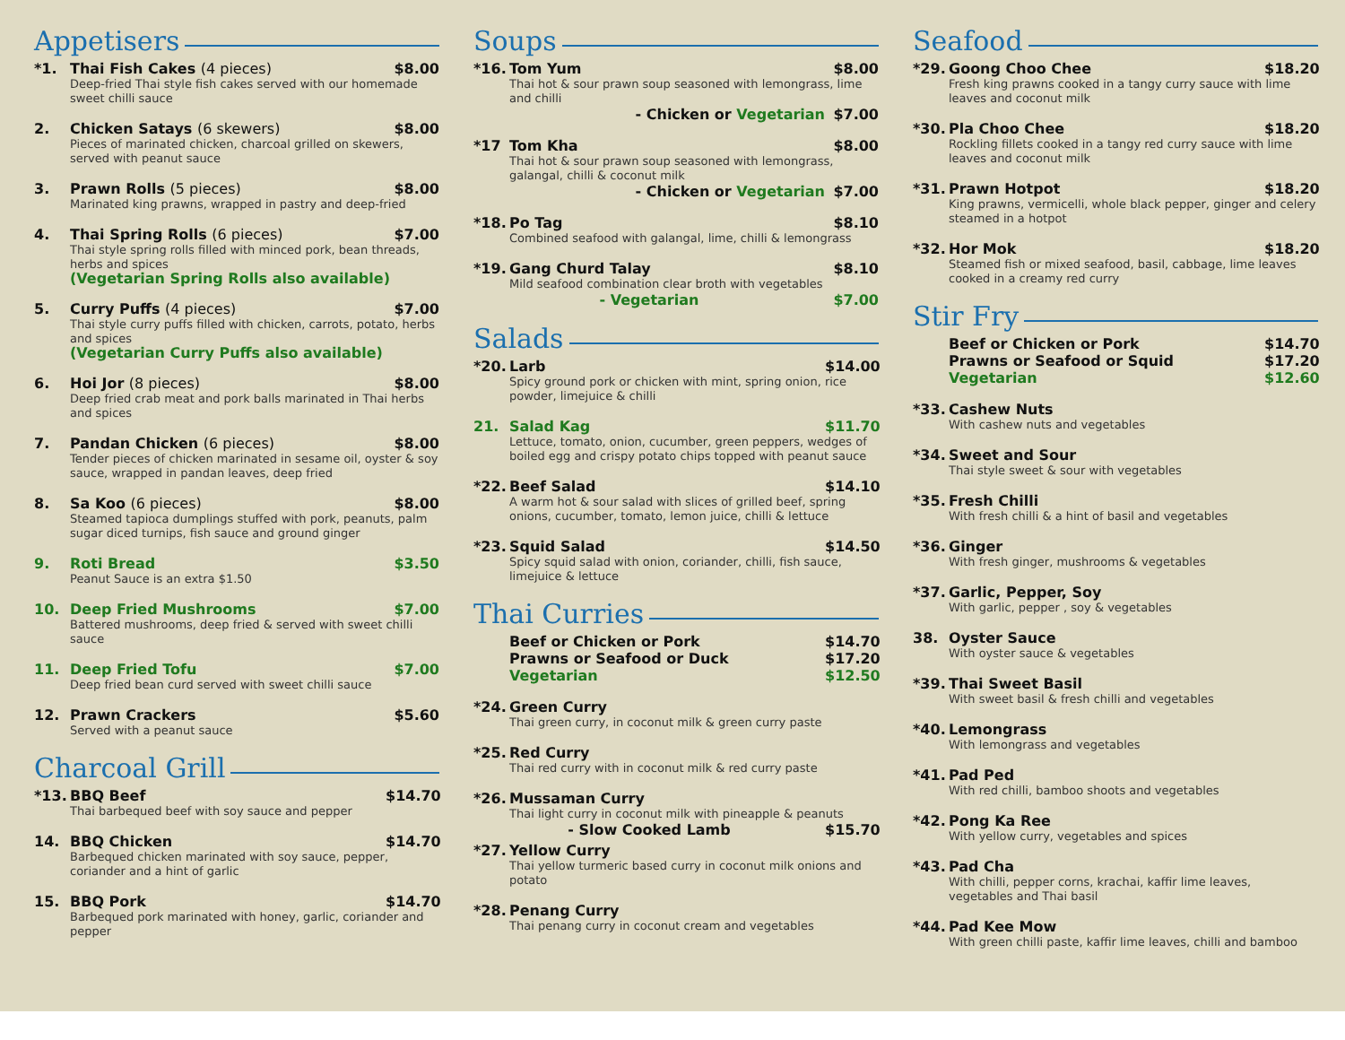Appetisers
*1. Thai Fish Cakes (4 pieces) $8.00
Deep-fried Thai style fish cakes served with our homemade sweet chilli sauce
2. Chicken Satays (6 skewers) $8.00
Pieces of marinated chicken, charcoal grilled on skewers, served with peanut sauce
3. Prawn Rolls (5 pieces) $8.00
Marinated king prawns, wrapped in pastry and deep-fried
4. Thai Spring Rolls (6 pieces) $7.00
Thai style spring rolls filled with minced pork, bean threads, herbs and spices
(Vegetarian Spring Rolls also available)
5. Curry Puffs (4 pieces) $7.00
Thai style curry puffs filled with chicken, carrots, potato, herbs and spices
(Vegetarian Curry Puffs also available)
6. Hoi Jor (8 pieces) $8.00
Deep fried crab meat and pork balls marinated in Thai herbs and spices
7. Pandan Chicken (6 pieces) $8.00
Tender pieces of chicken marinated in sesame oil, oyster & soy sauce, wrapped in pandan leaves, deep fried
8. Sa Koo (6 pieces) $8.00
Steamed tapioca dumplings stuffed with pork, peanuts, palm sugar diced turnips, fish sauce and ground ginger
9. Roti Bread $3.50
Peanut Sauce is an extra $1.50
10. Deep Fried Mushrooms $7.00
Battered mushrooms, deep fried & served with sweet chilli sauce
11. Deep Fried Tofu $7.00
Deep fried bean curd served with sweet chilli sauce
12. Prawn Crackers $5.60
Served with a peanut sauce
Charcoal Grill
*13. BBQ Beef $14.70
Thai barbequed beef with soy sauce and pepper
14. BBQ Chicken $14.70
Barbequed chicken marinated with soy sauce, pepper, coriander and a hint of garlic
15. BBQ Pork $14.70
Barbequed pork marinated with honey, garlic, coriander and pepper
Soups
*16. Tom Yum $8.00
Thai hot & sour prawn soup seasoned with lemongrass, lime and chilli
- Chicken or Vegetarian $7.00
*17 Tom Kha $8.00
Thai hot & sour prawn soup seasoned with lemongrass, galangal, chilli & coconut milk
- Chicken or Vegetarian $7.00
*18. Po Tag $8.10
Combined seafood with galangal, lime, chilli & lemongrass
*19. Gang Churd Talay $8.10
Mild seafood combination clear broth with vegetables
- Vegetarian $7.00
Salads
*20. Larb $14.00
Spicy ground pork or chicken with mint, spring onion, rice powder, limejuice & chilli
21. Salad Kag $11.70
Lettuce, tomato, onion, cucumber, green peppers, wedges of boiled egg and crispy potato chips topped with peanut sauce
*22. Beef Salad $14.10
A warm hot & sour salad with slices of grilled beef, spring onions, cucumber, tomato, lemon juice, chilli & lettuce
*23. Squid Salad $14.50
Spicy squid salad with onion, coriander, chilli, fish sauce, limejuice & lettuce
Thai Curries
Beef or Chicken or Pork $14.70
Prawns or Seafood or Duck $17.20
Vegetarian $12.50
*24. Green Curry
Thai green curry, in coconut milk & green curry paste
*25. Red Curry
Thai red curry with in coconut milk & red curry paste
*26. Mussaman Curry
Thai light curry in coconut milk with pineapple & peanuts
- Slow Cooked Lamb $15.70
*27. Yellow Curry
Thai yellow turmeric based curry in coconut milk onions and potato
*28. Penang Curry
Thai penang curry in coconut cream and vegetables
Seafood
*29. Goong Choo Chee $18.20
Fresh king prawns cooked in a tangy curry sauce with lime leaves and coconut milk
*30. Pla Choo Chee $18.20
Rockling fillets cooked in a tangy red curry sauce with lime leaves and coconut milk
*31. Prawn Hotpot $18.20
King prawns, vermicelli, whole black pepper, ginger and celery steamed in a hotpot
*32. Hor Mok $18.20
Steamed fish or mixed seafood, basil, cabbage, lime leaves cooked in a creamy red curry
Stir Fry
Beef or Chicken or Pork $14.70
Prawns or Seafood or Squid $17.20
Vegetarian $12.60
*33. Cashew Nuts
With cashew nuts and vegetables
*34. Sweet and Sour
Thai style sweet & sour with vegetables
*35. Fresh Chilli
With fresh chilli & a hint of basil and vegetables
*36. Ginger
With fresh ginger, mushrooms & vegetables
*37. Garlic, Pepper, Soy
With garlic, pepper , soy & vegetables
38. Oyster Sauce
With oyster sauce & vegetables
*39. Thai Sweet Basil
With sweet basil & fresh chilli and vegetables
*40. Lemongrass
With lemongrass and vegetables
*41. Pad Ped
With red chilli, bamboo shoots and vegetables
*42. Pong Ka Ree
With yellow curry, vegetables and spices
*43. Pad Cha
With chilli, pepper corns, krachai, kaffir lime leaves, vegetables and Thai basil
*44. Pad Kee Mow
With green chilli paste, kaffir lime leaves, chilli and bamboo